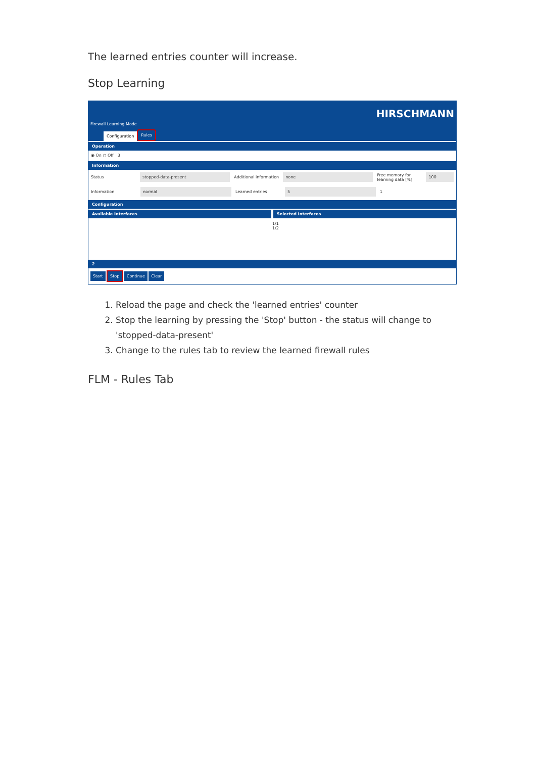The learned entries counter will increase.
Stop Learning
Firewall Learning Mode HIRSCHMANN
Configuration Rules
Operation
◉ On ○ Off 3
Information
Status stopped-data-present Additional information none Free memory for learning data [%] 100
Information normal Learned entries 5 1
Configuration
Available Interfaces Selected Interfaces
1/1
1/2
2
Start Stop Continue Clear
1. Reload the page and check the 'learned entries' counter
2. Stop the learning by pressing the 'Stop' button - the status will change to 'stopped-data-present'
3. Change to the rules tab to review the learned firewall rules
FLM - Rules Tab